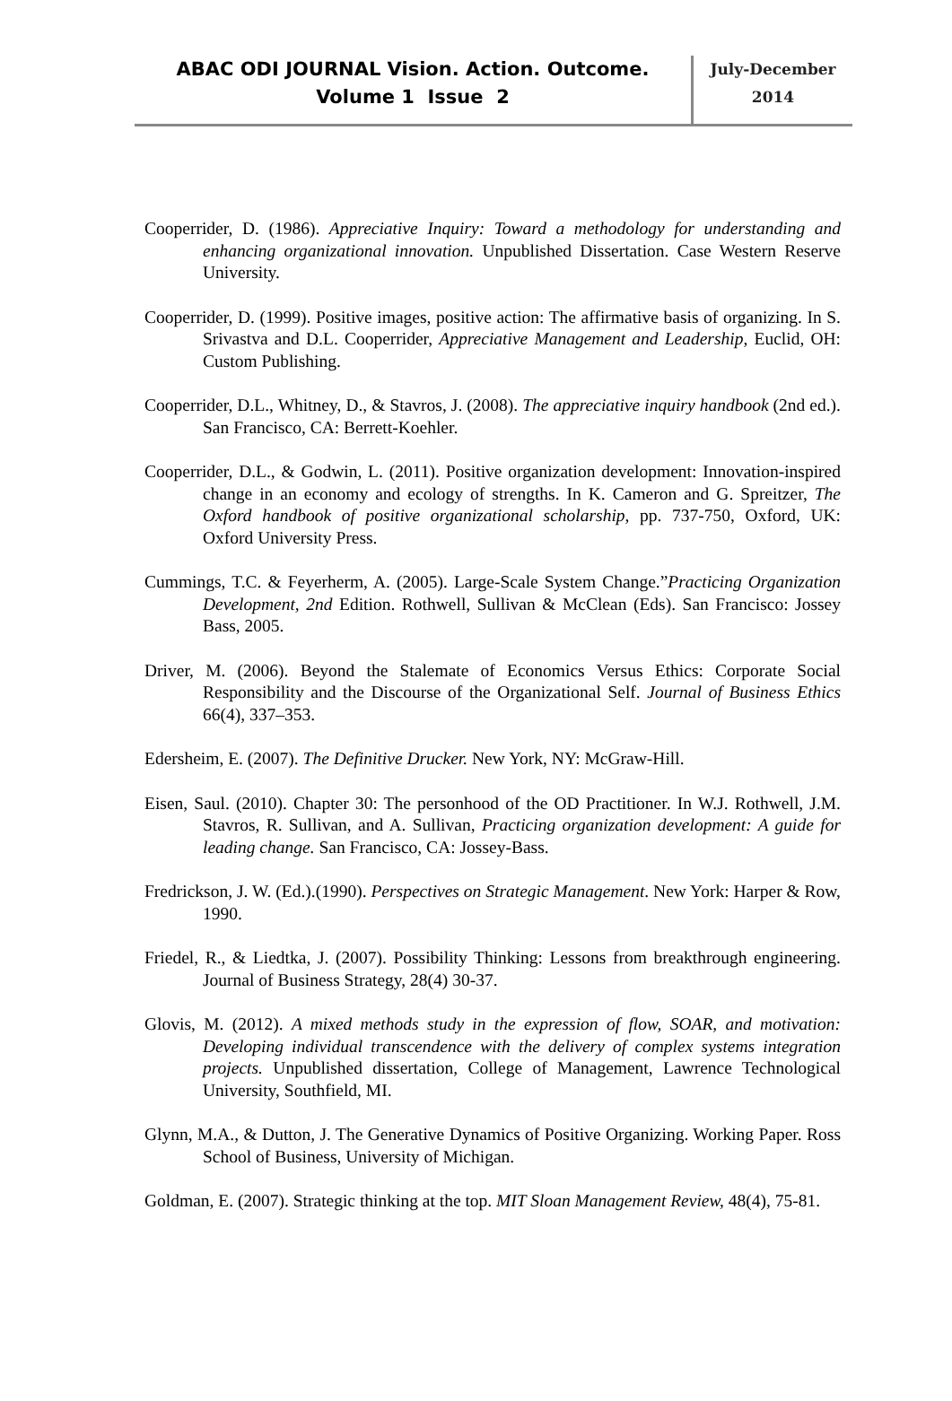ABAC ODI JOURNAL Vision. Action. Outcome.
Volume 1 Issue 2
July-December
2014
Cooperrider, D. (1986). Appreciative Inquiry: Toward a methodology for understanding and enhancing organizational innovation. Unpublished Dissertation. Case Western Reserve University.
Cooperrider, D. (1999). Positive images, positive action: The affirmative basis of organizing. In S. Srivastva and D.L. Cooperrider, Appreciative Management and Leadership, Euclid, OH: Custom Publishing.
Cooperrider, D.L., Whitney, D., & Stavros, J. (2008). The appreciative inquiry handbook (2nd ed.). San Francisco, CA: Berrett-Koehler.
Cooperrider, D.L., & Godwin, L. (2011). Positive organization development: Innovation-inspired change in an economy and ecology of strengths. In K. Cameron and G. Spreitzer, The Oxford handbook of positive organizational scholarship, pp. 737-750, Oxford, UK: Oxford University Press.
Cummings, T.C. & Feyerherm, A. (2005). Large-Scale System Change.”Practicing Organization Development, 2nd Edition. Rothwell, Sullivan & McClean (Eds). San Francisco: Jossey Bass, 2005.
Driver, M. (2006). Beyond the Stalemate of Economics Versus Ethics: Corporate Social Responsibility and the Discourse of the Organizational Self. Journal of Business Ethics 66(4), 337–353.
Edersheim, E. (2007). The Definitive Drucker. New York, NY: McGraw-Hill.
Eisen, Saul. (2010). Chapter 30: The personhood of the OD Practitioner. In W.J. Rothwell, J.M. Stavros, R. Sullivan, and A. Sullivan, Practicing organization development: A guide for leading change. San Francisco, CA: Jossey-Bass.
Fredrickson, J. W. (Ed.).(1990). Perspectives on Strategic Management. New York: Harper & Row, 1990.
Friedel, R., & Liedtka, J. (2007). Possibility Thinking: Lessons from breakthrough engineering. Journal of Business Strategy, 28(4) 30-37.
Glovis, M. (2012). A mixed methods study in the expression of flow, SOAR, and motivation: Developing individual transcendence with the delivery of complex systems integration projects. Unpublished dissertation, College of Management, Lawrence Technological University, Southfield, MI.
Glynn, M.A., & Dutton, J. The Generative Dynamics of Positive Organizing. Working Paper. Ross School of Business, University of Michigan.
Goldman, E. (2007). Strategic thinking at the top. MIT Sloan Management Review, 48(4), 75-81.